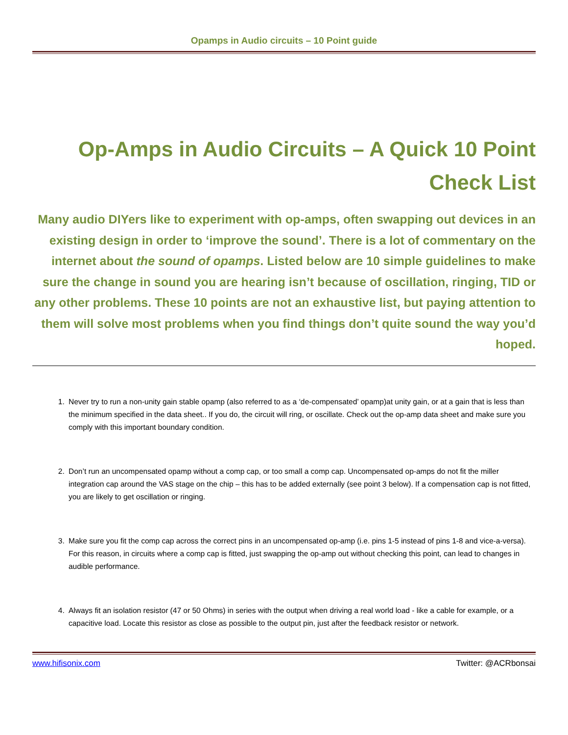Opamps in Audio circuits – 10 Point guide
Op-Amps in Audio Circuits – A Quick 10 Point Check List
Many audio DIYers like to experiment with op-amps, often swapping out devices in an existing design in order to ‘improve the sound’. There is a lot of commentary on the internet about the sound of opamps. Listed below are 10 simple guidelines to make sure the change in sound you are hearing isn’t because of oscillation, ringing, TID or any other problems. These 10 points are not an exhaustive list, but paying attention to them will solve most problems when you find things don’t quite sound the way you’d hoped.
1. Never try to run a non-unity gain stable opamp (also referred to as a ‘de-compensated’ opamp)at unity gain, or at a gain that is less than the minimum specified in the data sheet.. If you do, the circuit will ring, or oscillate. Check out the op-amp data sheet and make sure you comply with this important boundary condition.
2. Don’t run an uncompensated opamp without a comp cap, or too small a comp cap. Uncompensated op-amps do not fit the miller integration cap around the VAS stage on the chip – this has to be added externally (see point 3 below). If a compensation cap is not fitted, you are likely to get oscillation or ringing.
3. Make sure you fit the comp cap across the correct pins in an uncompensated op-amp (i.e. pins 1-5 instead of pins 1-8 and vice-a-versa). For this reason, in circuits where a comp cap is fitted, just swapping the op-amp out without checking this point, can lead to changes in audible performance.
4. Always fit an isolation resistor (47 or 50 Ohms) in series with the output when driving a real world load - like a cable for example, or a capacitive load. Locate this resistor as close as possible to the output pin, just after the feedback resistor or network.
www.hifisonix.com Twitter: @ACRbonsai